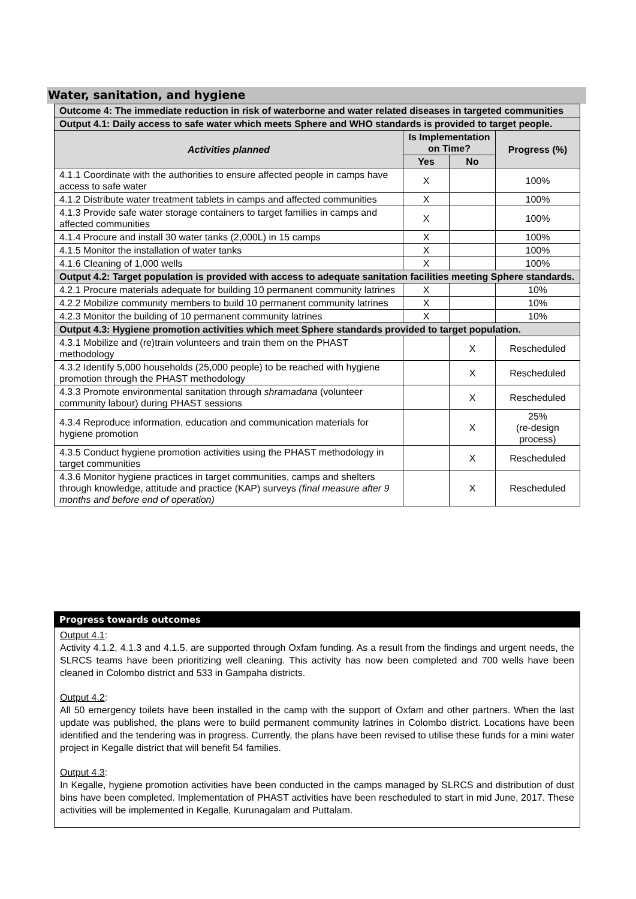Water, sanitation, and hygiene
| Outcome 4: The immediate reduction in risk of waterborne and water related diseases in targeted communities | | | |
| Output 4.1: Daily access to safe water which meets Sphere and WHO standards is provided to target people. | | | |
| Activities planned | Is Implementation on Time? | | Progress (%) |
| | Yes | No | |
| 4.1.1 Coordinate with the authorities to ensure affected people in camps have access to safe water | X | | 100% |
| 4.1.2 Distribute water treatment tablets in camps and affected communities | X | | 100% |
| 4.1.3 Provide safe water storage containers to target families in camps and affected communities | X | | 100% |
| 4.1.4 Procure and install 30 water tanks (2,000L) in 15 camps | X | | 100% |
| 4.1.5 Monitor the installation of water tanks | X | | 100% |
| 4.1.6 Cleaning of 1,000 wells | X | | 100% |
| Output 4.2: Target population is provided with access to adequate sanitation facilities meeting Sphere standards. | | | |
| 4.2.1 Procure materials adequate for building 10 permanent community latrines | X | | 10% |
| 4.2.2 Mobilize community members to build 10 permanent community latrines | X | | 10% |
| 4.2.3 Monitor the building of 10 permanent community latrines | X | | 10% |
| Output 4.3: Hygiene promotion activities which meet Sphere standards provided to target population. | | | |
| 4.3.1 Mobilize and (re)train volunteers and train them on the PHAST methodology | | X | Rescheduled |
| 4.3.2 Identify 5,000 households (25,000 people) to be reached with hygiene promotion through the PHAST methodology | | X | Rescheduled |
| 4.3.3 Promote environmental sanitation through shramadana (volunteer community labour) during PHAST sessions | | X | Rescheduled |
| 4.3.4 Reproduce information, education and communication materials for hygiene promotion | | X | 25% (re-design process) |
| 4.3.5 Conduct hygiene promotion activities using the PHAST methodology in target communities | | X | Rescheduled |
| 4.3.6 Monitor hygiene practices in target communities, camps and shelters through knowledge, attitude and practice (KAP) surveys (final measure after 9 months and before end of operation) | | X | Rescheduled |
Progress towards outcomes
Output 4.1:
Activity 4.1.2, 4.1.3 and 4.1.5. are supported through Oxfam funding. As a result from the findings and urgent needs, the SLRCS teams have been prioritizing well cleaning. This activity has now been completed and 700 wells have been cleaned in Colombo district and 533 in Gampaha districts.
Output 4.2:
All 50 emergency toilets have been installed in the camp with the support of Oxfam and other partners. When the last update was published, the plans were to build permanent community latrines in Colombo district. Locations have been identified and the tendering was in progress. Currently, the plans have been revised to utilise these funds for a mini water project in Kegalle district that will benefit 54 families.
Output 4.3:
In Kegalle, hygiene promotion activities have been conducted in the camps managed by SLRCS and distribution of dust bins have been completed. Implementation of PHAST activities have been rescheduled to start in mid June, 2017. These activities will be implemented in Kegalle, Kurunagalam and Puttalam.